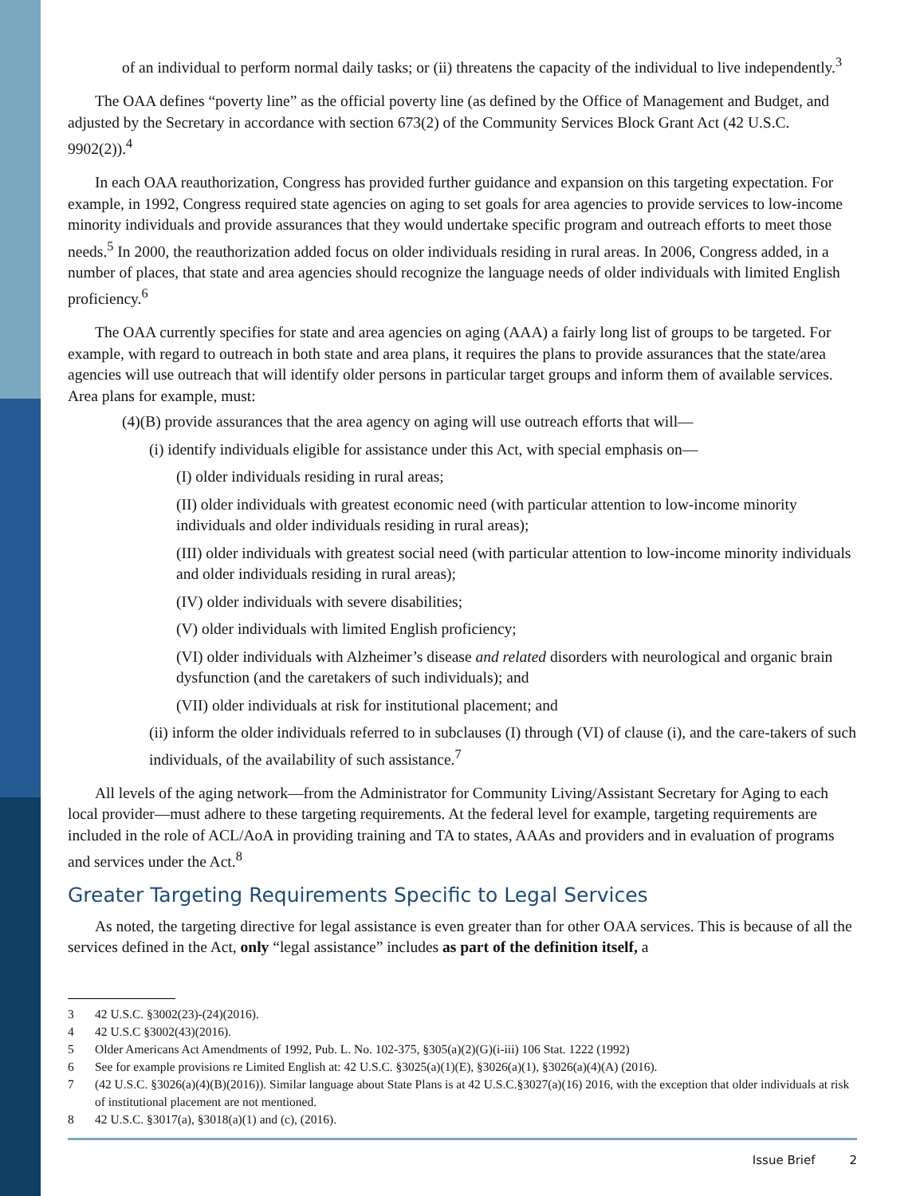of an individual to perform normal daily tasks; or (ii) threatens the capacity of the individual to live independently.<sup>3</sup>
The OAA defines “poverty line” as the official poverty line (as defined by the Office of Management and Budget, and adjusted by the Secretary in accordance with section 673(2) of the Community Services Block Grant Act (42 U.S.C. 9902(2)).<sup>4</sup>
In each OAA reauthorization, Congress has provided further guidance and expansion on this targeting expectation. For example, in 1992, Congress required state agencies on aging to set goals for area agencies to provide services to low-income minority individuals and provide assurances that they would undertake specific program and outreach efforts to meet those needs.<sup>5</sup> In 2000, the reauthorization added focus on older individuals residing in rural areas. In 2006, Congress added, in a number of places, that state and area agencies should recognize the language needs of older individuals with limited English proficiency.<sup>6</sup>
The OAA currently specifies for state and area agencies on aging (AAA) a fairly long list of groups to be targeted. For example, with regard to outreach in both state and area plans, it requires the plans to provide assurances that the state/area agencies will use outreach that will identify older persons in particular target groups and inform them of available services. Area plans for example, must:
(4)(B) provide assurances that the area agency on aging will use outreach efforts that will—
(i) identify individuals eligible for assistance under this Act, with special emphasis on—
(I) older individuals residing in rural areas;
(II) older individuals with greatest economic need (with particular attention to low-income minority individuals and older individuals residing in rural areas);
(III) older individuals with greatest social need (with particular attention to low-income minority individuals and older individuals residing in rural areas);
(IV) older individuals with severe disabilities;
(V) older individuals with limited English proficiency;
(VI) older individuals with Alzheimer’s disease and related disorders with neurological and organic brain dysfunction (and the caretakers of such individuals); and
(VII) older individuals at risk for institutional placement; and
(ii) inform the older individuals referred to in subclauses (I) through (VI) of clause (i), and the care-takers of such individuals, of the availability of such assistance.<sup>7</sup>
All levels of the aging network—from the Administrator for Community Living/Assistant Secretary for Aging to each local provider—must adhere to these targeting requirements. At the federal level for example, targeting requirements are included in the role of ACL/AoA in providing training and TA to states, AAAs and providers and in evaluation of programs and services under the Act.<sup>8</sup>
Greater Targeting Requirements Specific to Legal Services
As noted, the targeting directive for legal assistance is even greater than for other OAA services. This is because of all the services defined in the Act, only “legal assistance” includes as part of the definition itself, a
3 42 U.S.C. §3002(23)-(24)(2016).
4 42 U.S.C §3002(43)(2016).
5 Older Americans Act Amendments of 1992, Pub. L. No. 102-375, §305(a)(2)(G)(i-iii) 106 Stat. 1222 (1992)
6 See for example provisions re Limited English at: 42 U.S.C. §3025(a)(1)(E), §3026(a)(1), §3026(a)(4)(A) (2016).
7 (42 U.S.C. §3026(a)(4)(B)(2016)). Similar language about State Plans is at 42 U.S.C.§3027(a)(16) 2016, with the exception that older individuals at risk of institutional placement are not mentioned.
8 42 U.S.C. §3017(a), §3018(a)(1) and (c), (2016).
Issue Brief 2